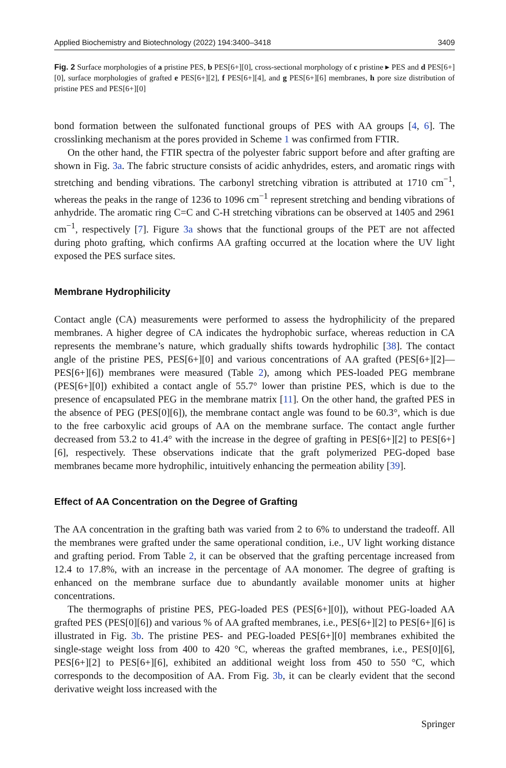Applied Biochemistry and Biotechnology (2022) 194:3400–3418 3409
Fig. 2 Surface morphologies of a pristine PES, b PES[6+][0], cross-sectional morphology of c pristine ▸ PES and d PES[6+][0], surface morphologies of grafted e PES[6+][2], f PES[6+][4], and g PES[6+][6] membranes, h pore size distribution of pristine PES and PES[6+][0]
bond formation between the sulfonated functional groups of PES with AA groups [4, 6]. The crosslinking mechanism at the pores provided in Scheme 1 was confirmed from FTIR.
On the other hand, the FTIR spectra of the polyester fabric support before and after grafting are shown in Fig. 3a. The fabric structure consists of acidic anhydrides, esters, and aromatic rings with stretching and bending vibrations. The carbonyl stretching vibration is attributed at 1710 cm<sup>−1</sup>, whereas the peaks in the range of 1236 to 1096 cm<sup>−1</sup> represent stretching and bending vibrations of anhydride. The aromatic ring C=C and C-H stretching vibrations can be observed at 1405 and 2961 cm<sup>−1</sup>, respectively [7]. Figure 3a shows that the functional groups of the PET are not affected during photo grafting, which confirms AA grafting occurred at the location where the UV light exposed the PES surface sites.
Membrane Hydrophilicity
Contact angle (CA) measurements were performed to assess the hydrophilicity of the prepared membranes. A higher degree of CA indicates the hydrophobic surface, whereas reduction in CA represents the membrane’s nature, which gradually shifts towards hydrophilic [38]. The contact angle of the pristine PES, PES[6+][0] and various concentrations of AA grafted (PES[6+][2]—PES[6+][6]) membranes were measured (Table 2), among which PES-loaded PEG membrane (PES[6+][0]) exhibited a contact angle of 55.7° lower than pristine PES, which is due to the presence of encapsulated PEG in the membrane matrix [11]. On the other hand, the grafted PES in the absence of PEG (PES[0][6]), the membrane contact angle was found to be 60.3°, which is due to the free carboxylic acid groups of AA on the membrane surface. The contact angle further decreased from 53.2 to 41.4° with the increase in the degree of grafting in PES[6+][2] to PES[6+][6], respectively. These observations indicate that the graft polymerized PEG-doped base membranes became more hydrophilic, intuitively enhancing the permeation ability [39].
Effect of AA Concentration on the Degree of Grafting
The AA concentration in the grafting bath was varied from 2 to 6% to understand the tradeoff. All the membranes were grafted under the same operational condition, i.e., UV light working distance and grafting period. From Table 2, it can be observed that the grafting percentage increased from 12.4 to 17.8%, with an increase in the percentage of AA monomer. The degree of grafting is enhanced on the membrane surface due to abundantly available monomer units at higher concentrations.
The thermographs of pristine PES, PEG-loaded PES (PES[6+][0]), without PEG-loaded AA grafted PES (PES[0][6]) and various % of AA grafted membranes, i.e., PES[6+][2] to PES[6+][6] is illustrated in Fig. 3b. The pristine PES- and PEG-loaded PES[6+][0] membranes exhibited the single-stage weight loss from 400 to 420 °C, whereas the grafted membranes, i.e., PES[0][6], PES[6+][2] to PES[6+][6], exhibited an additional weight loss from 450 to 550 °C, which corresponds to the decomposition of AA. From Fig. 3b, it can be clearly evident that the second derivative weight loss increased with the
Springer